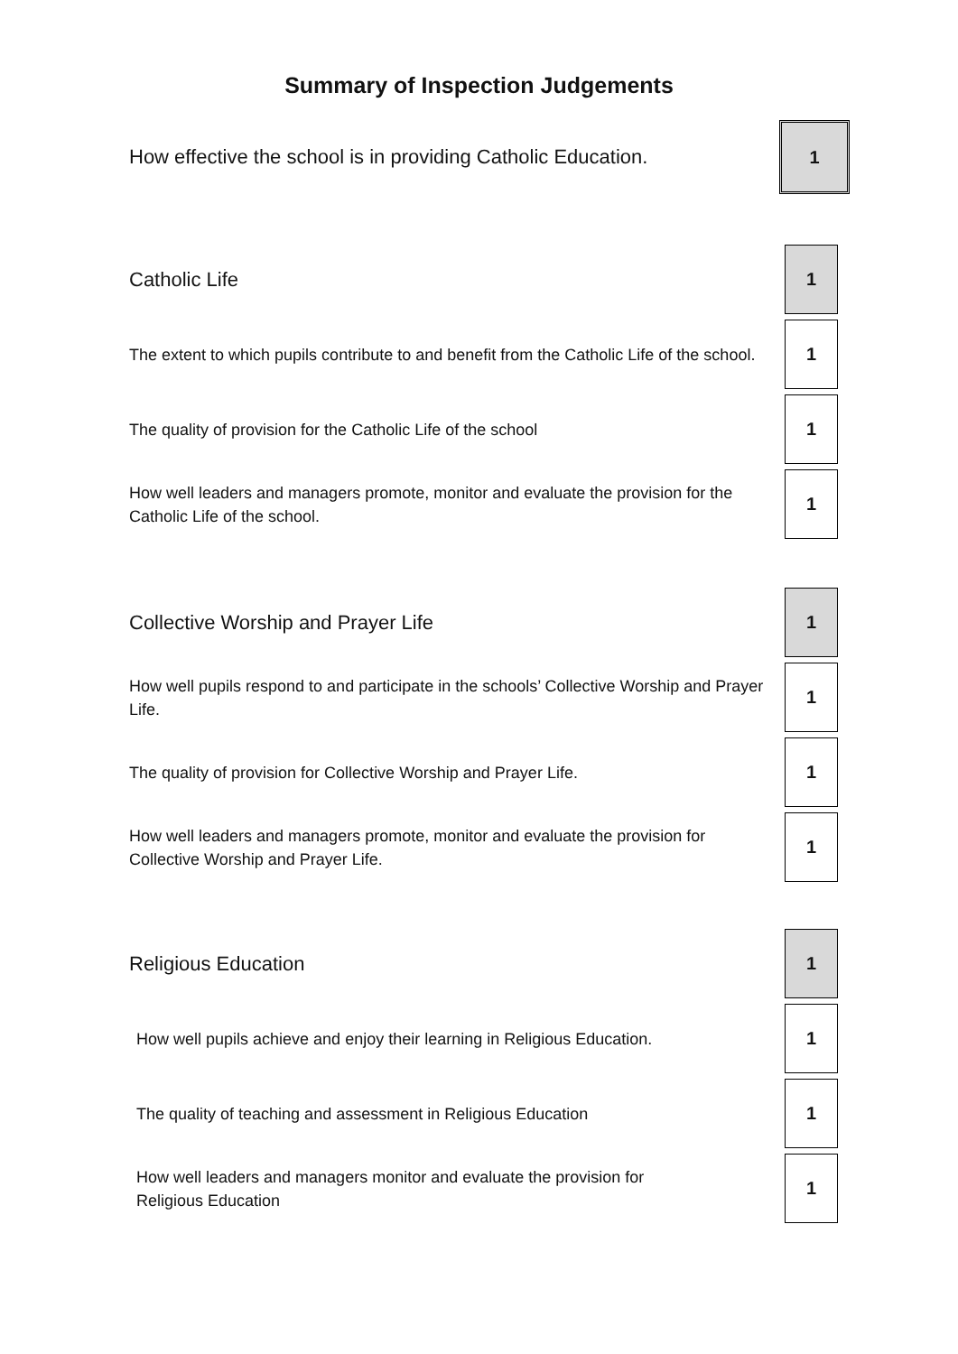Summary of Inspection Judgements
How effective the school is in providing Catholic Education.
1
Catholic Life
1
The extent to which pupils contribute to and benefit from the Catholic Life of the school.
1
The quality of provision for the Catholic Life of the school
1
How well leaders and managers promote, monitor and evaluate the provision for the Catholic Life of the school.
1
Collective Worship and Prayer Life
1
How well pupils respond to and participate in the schools’ Collective Worship and Prayer Life.
1
The quality of provision for Collective Worship and Prayer Life.
1
How well leaders and managers promote, monitor and evaluate the provision for Collective Worship and Prayer Life.
1
Religious Education
1
How well pupils achieve and enjoy their learning in Religious Education.
1
The quality of teaching and assessment in Religious Education
1
How well leaders and managers monitor and evaluate the provision for
Religious Education
1